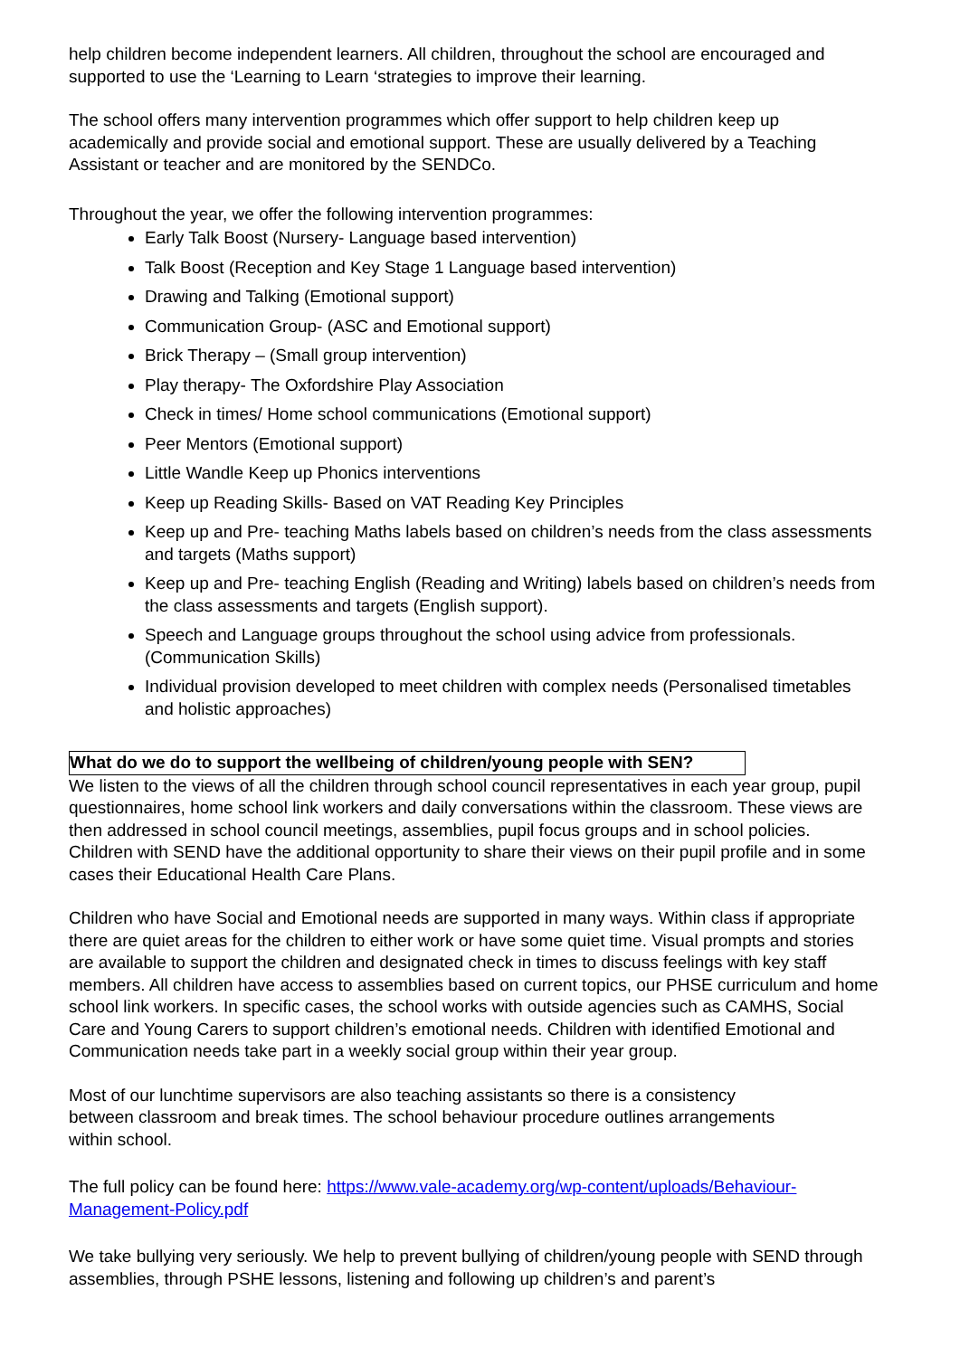help children become independent learners. All children, throughout the school are encouraged and supported to use the ‘Learning to Learn ‘strategies to improve their learning.
The school offers many intervention programmes which offer support to help children keep up academically and provide social and emotional support. These are usually delivered by a Teaching Assistant or teacher and are monitored by the SENDCo.
Throughout the year, we offer the following intervention programmes:
Early Talk Boost (Nursery- Language based intervention)
Talk Boost (Reception and Key Stage 1 Language based intervention)
Drawing and Talking (Emotional support)
Communication Group- (ASC and Emotional support)
Brick Therapy – (Small group intervention)
Play therapy- The Oxfordshire Play Association
Check in times/ Home school communications (Emotional support)
Peer Mentors (Emotional support)
Little Wandle Keep up Phonics interventions
Keep up Reading Skills- Based on VAT Reading Key Principles
Keep up and Pre- teaching Maths labels based on children’s needs from the class assessments and targets (Maths support)
Keep up and Pre- teaching English (Reading and Writing) labels based on children’s needs from the class assessments and targets (English support).
Speech and Language groups throughout the school using advice from professionals. (Communication Skills)
Individual provision developed to meet children with complex needs (Personalised timetables and holistic approaches)
What do we do to support the wellbeing of children/young people with SEN?
We listen to the views of all the children through school council representatives in each year group, pupil questionnaires, home school link workers and daily conversations within the classroom. These views are then addressed in school council meetings, assemblies, pupil focus groups and in school policies. Children with SEND have the additional opportunity to share their views on their pupil profile and in some cases their Educational Health Care Plans.
Children who have Social and Emotional needs are supported in many ways. Within class if appropriate there are quiet areas for the children to either work or have some quiet time. Visual prompts and stories are available to support the children and designated check in times to discuss feelings with key staff members. All children have access to assemblies based on current topics, our PHSE curriculum and home school link workers. In specific cases, the school works with outside agencies such as CAMHS, Social Care and Young Carers to support children’s emotional needs. Children with identified Emotional and Communication needs take part in a weekly social group within their year group.
Most of our lunchtime supervisors are also teaching assistants so there is a consistency
between classroom and break times. The school behaviour procedure outlines arrangements
within school.
The full policy can be found here: https://www.vale-academy.org/wp-content/uploads/Behaviour-Management-Policy.pdf
We take bullying very seriously. We help to prevent bullying of children/young people with SEND through assemblies, through PSHE lessons, listening and following up children’s and parent’s